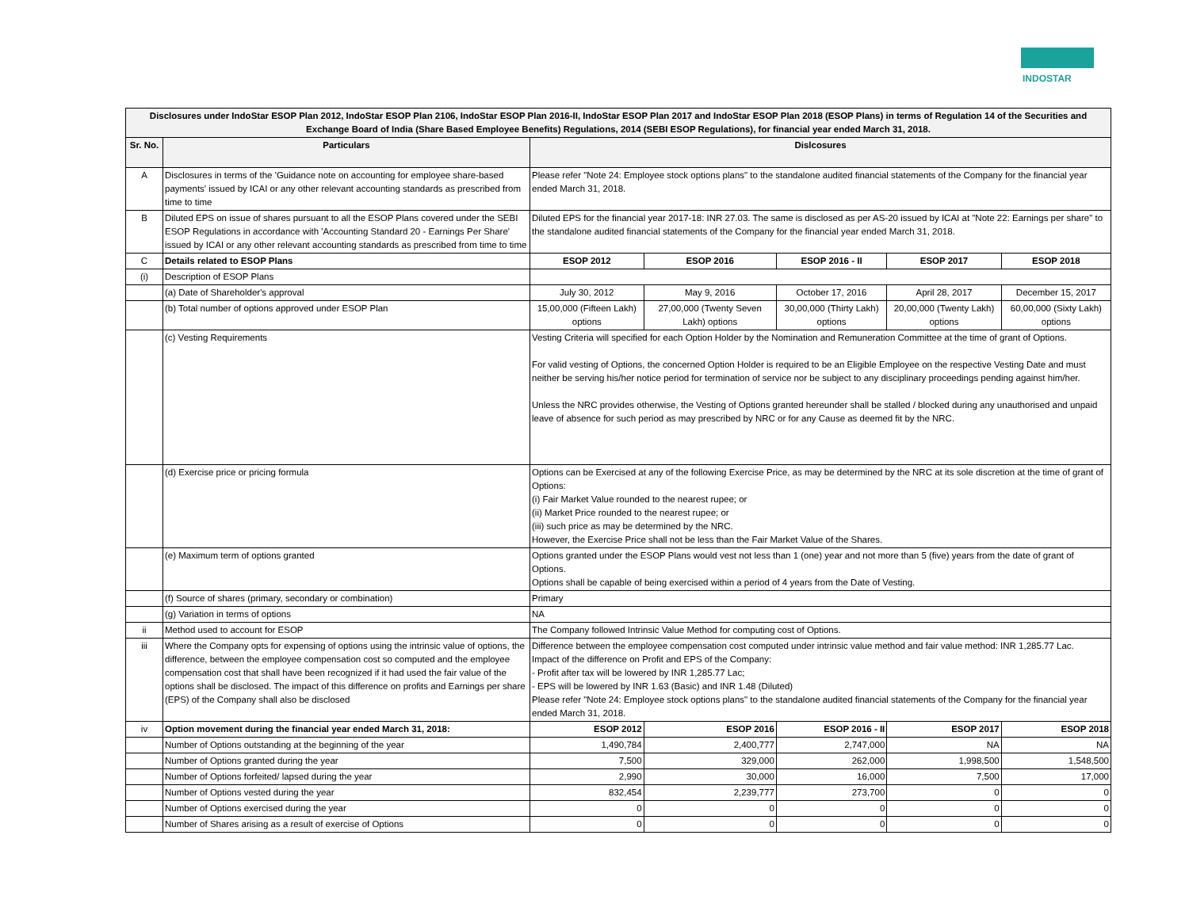INDOSTAR
| Disclosures under IndoStar ESOP Plan 2012, IndoStar ESOP Plan 2106, IndoStar ESOP Plan 2016-II, IndoStar ESOP Plan 2017 and IndoStar ESOP Plan 2018 (ESOP Plans) in terms of Regulation 14 of the Securities and Exchange Board of India (Share Based Employee Benefits) Regulations, 2014 (SEBI ESOP Regulations), for financial year ended March 31, 2018. | | | | | | |
| --- | --- | --- | --- | --- | --- | --- |
| Sr. No. | Particulars | Dislcosures | | | | |
| A | Disclosures in terms of the 'Guidance note on accounting for employee share-based payments' issued by ICAI or any other relevant accounting standards as prescribed from time to time | Please refer "Note 24: Employee stock options plans" to the standalone audited financial statements of the Company for the financial year ended March 31, 2018. | | | | |
| B | Diluted EPS on issue of shares pursuant to all the ESOP Plans covered under the SEBI ESOP Regulations in accordance with 'Accounting Standard 20 - Earnings Per Share' issued by ICAI or any other relevant accounting standards as prescribed from time to time | Diluted EPS for the financial year 2017-18: INR 27.03. The same is disclosed as per AS-20 issued by ICAI at "Note 22: Earnings per share" to the standalone audited financial statements of the Company for the financial year ended March 31, 2018. | | | | |
| C | Details related to ESOP Plans | ESOP 2012 | ESOP 2016 | ESOP 2016 - II | ESOP 2017 | ESOP 2018 |
| (i) | Description of ESOP Plans | | | | | |
| | (a) Date of Shareholder's approval | July 30, 2012 | May 9, 2016 | October 17, 2016 | April 28, 2017 | December 15, 2017 |
| | (b) Total number of options approved under ESOP Plan | 15,00,000 (Fifteen Lakh) options | 27,00,000 (Twenty Seven Lakh) options | 30,00,000 (Thirty Lakh) options | 20,00,000 (Twenty Lakh) options | 60,00,000 (Sixty Lakh) options |
| | (c) Vesting Requirements | Vesting Criteria will specified for each Option Holder by the Nomination and Remuneration Committee at the time of grant of Options. For valid vesting of Options, the concerned Option Holder is required to be an Eligible Employee on the respective Vesting Date and must neither be serving his/her notice period for termination of service nor be subject to any disciplinary proceedings pending against him/her. Unless the NRC provides otherwise, the Vesting of Options granted hereunder shall be stalled / blocked during any unauthorised and unpaid leave of absence for such period as may prescribed by NRC or for any Cause as deemed fit by the NRC. | | | | |
| | (d) Exercise price or pricing formula | Options can be Exercised at any of the following Exercise Price, as may be determined by the NRC at its sole discretion at the time of grant of Options: (i) Fair Market Value rounded to the nearest rupee; or (ii) Market Price rounded to the nearest rupee; or (iii) such price as may be determined by the NRC. However, the Exercise Price shall not be less than the Fair Market Value of the Shares. | | | | |
| | (e) Maximum term of options granted | Options granted under the ESOP Plans would vest not less than 1 (one) year and not more than 5 (five) years from the date of grant of Options. Options shall be capable of being exercised within a period of 4 years from the Date of Vesting. | | | | |
| | (f) Source of shares (primary, secondary or combination) | Primary | | | | |
| | (g) Variation in terms of options | NA | | | | |
| ii | Method used to account for ESOP | The Company followed Intrinsic Value Method for computing cost of Options. | | | | |
| iii | Where the Company opts for expensing of options using the intrinsic value of options, the difference, between the employee compensation cost so computed and the employee compensation cost that shall have been recognized if it had used the fair value of the options shall be disclosed. The impact of this difference on profits and Earnings per share (EPS) of the Company shall also be disclosed | Difference between the employee compensation cost computed under intrinsic value method and fair value method: INR 1,285.77 Lac. Impact of the difference on Profit and EPS of the Company: - Profit after tax will be lowered by INR 1,285.77 Lac; - EPS will be lowered by INR 1.63 (Basic) and INR 1.48 (Diluted) Please refer "Note 24: Employee stock options plans" to the standalone audited financial statements of the Company for the financial year ended March 31, 2018. | | | | |
| iv | Option movement during the financial year ended March 31, 2018: | ESOP 2012 | ESOP 2016 | ESOP 2016 - II | ESOP 2017 | ESOP 2018 |
| | Number of Options outstanding at the beginning of the year | 1,490,784 | 2,400,777 | 2,747,000 | NA | NA |
| | Number of Options granted during the year | 7,500 | 329,000 | 262,000 | 1,998,500 | 1,548,500 |
| | Number of Options forfeited/ lapsed during the year | 2,990 | 30,000 | 16,000 | 7,500 | 17,000 |
| | Number of Options vested during the year | 832,454 | 2,239,777 | 273,700 | 0 | 0 |
| | Number of Options exercised during the year | 0 | 0 | 0 | 0 | 0 |
| | Number of Shares arising as a result of exercise of Options | 0 | 0 | 0 | 0 | 0 |